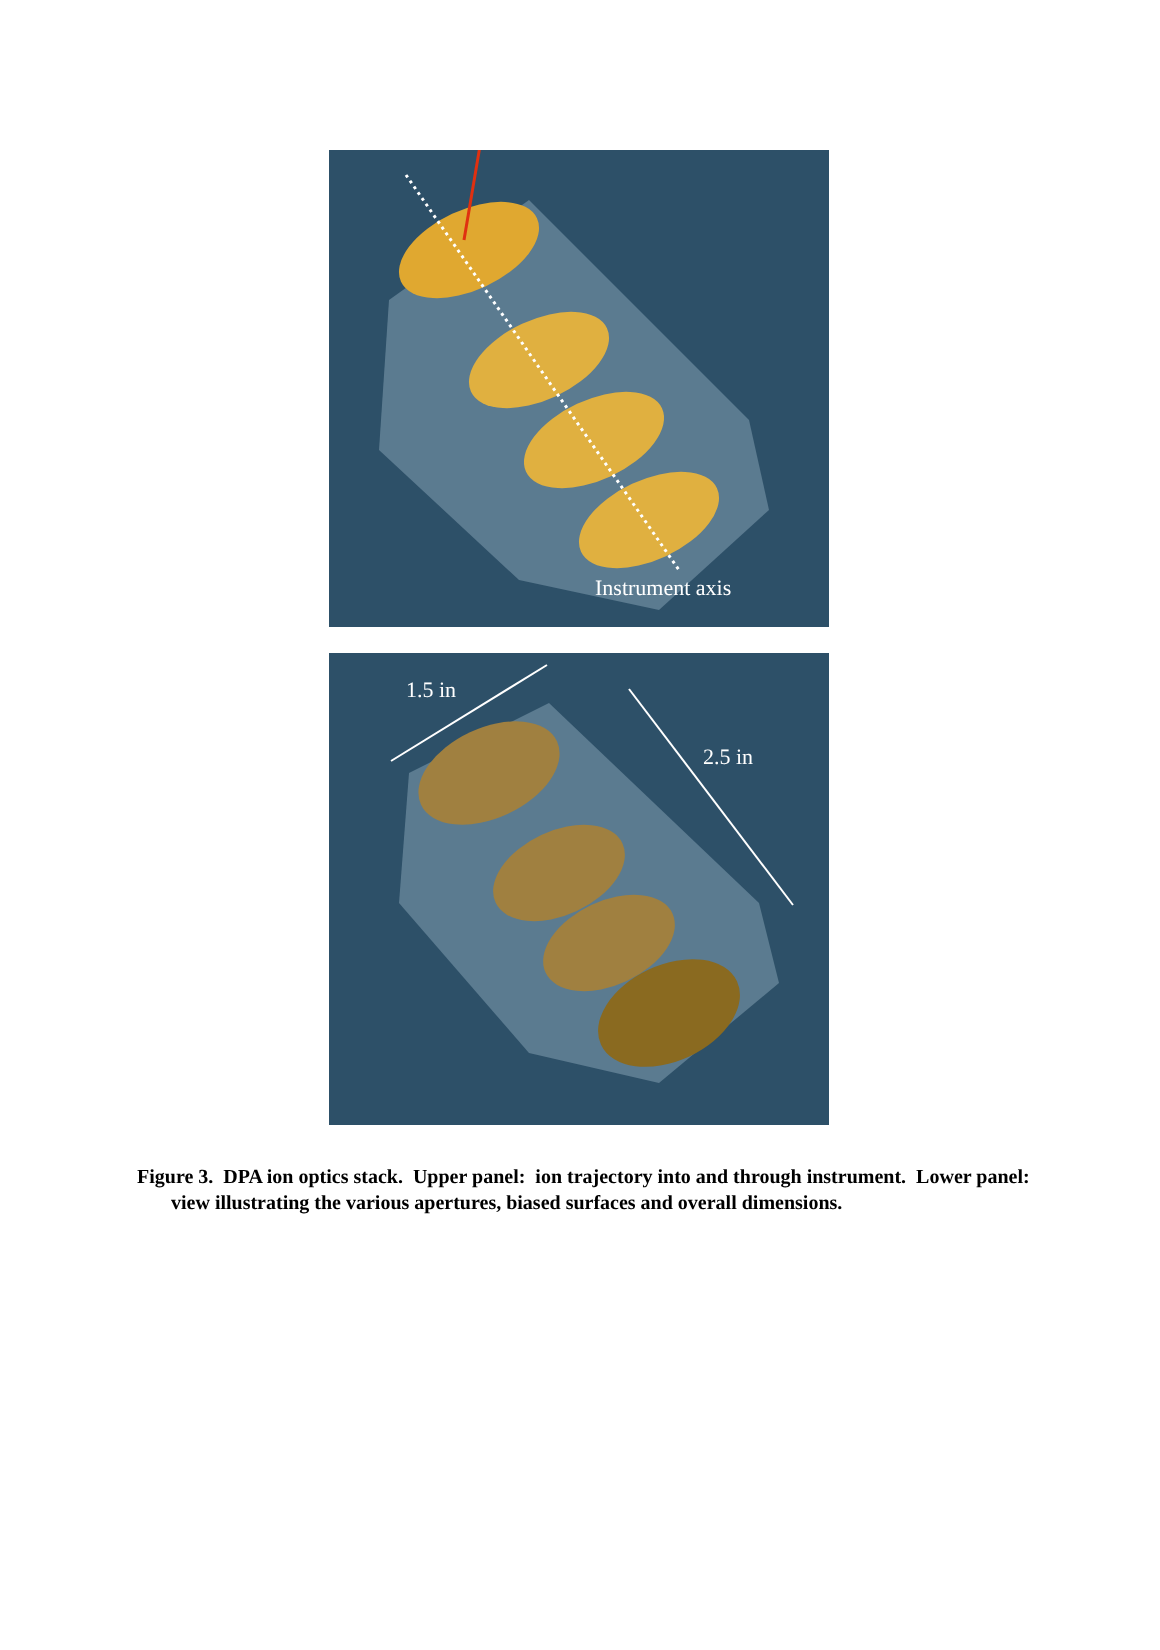Instrument axis
1.5 in
2.5 in
Figure 3. DPA ion optics stack. Upper panel: ion trajectory into and through instrument. Lower panel: view illustrating the various apertures, biased surfaces and overall dimensions.